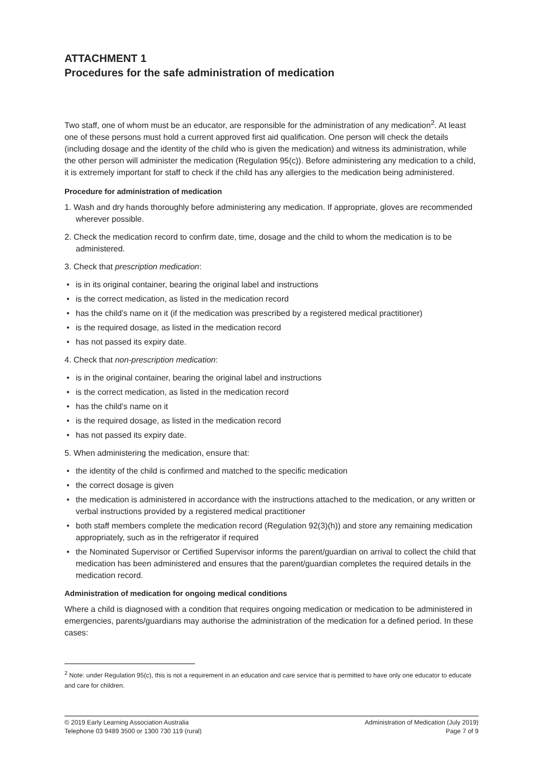ATTACHMENT 1
Procedures for the safe administration of medication
Two staff, one of whom must be an educator, are responsible for the administration of any medication<sup>2</sup>. At least one of these persons must hold a current approved first aid qualification. One person will check the details (including dosage and the identity of the child who is given the medication) and witness its administration, while the other person will administer the medication (Regulation 95(c)). Before administering any medication to a child, it is extremely important for staff to check if the child has any allergies to the medication being administered.
Procedure for administration of medication
1. Wash and dry hands thoroughly before administering any medication. If appropriate, gloves are recommended wherever possible.
2. Check the medication record to confirm date, time, dosage and the child to whom the medication is to be administered.
3. Check that prescription medication:
• is in its original container, bearing the original label and instructions
• is the correct medication, as listed in the medication record
• has the child’s name on it (if the medication was prescribed by a registered medical practitioner)
• is the required dosage, as listed in the medication record
• has not passed its expiry date.
4. Check that non-prescription medication:
• is in the original container, bearing the original label and instructions
• is the correct medication, as listed in the medication record
• has the child’s name on it
• is the required dosage, as listed in the medication record
• has not passed its expiry date.
5. When administering the medication, ensure that:
• the identity of the child is confirmed and matched to the specific medication
• the correct dosage is given
• the medication is administered in accordance with the instructions attached to the medication, or any written or verbal instructions provided by a registered medical practitioner
• both staff members complete the medication record (Regulation 92(3)(h)) and store any remaining medication appropriately, such as in the refrigerator if required
• the Nominated Supervisor or Certified Supervisor informs the parent/guardian on arrival to collect the child that medication has been administered and ensures that the parent/guardian completes the required details in the medication record.
Administration of medication for ongoing medical conditions
Where a child is diagnosed with a condition that requires ongoing medication or medication to be administered in emergencies, parents/guardians may authorise the administration of the medication for a defined period. In these cases:
<sup>2</sup> Note: under Regulation 95(c), this is not a requirement in an education and care service that is permitted to have only one educator to educate and care for children.
© 2019 Early Learning Association Australia
Telephone 03 9489 3500 or 1300 730 119 (rural)
Administration of Medication (July 2019)
Page 7 of 9